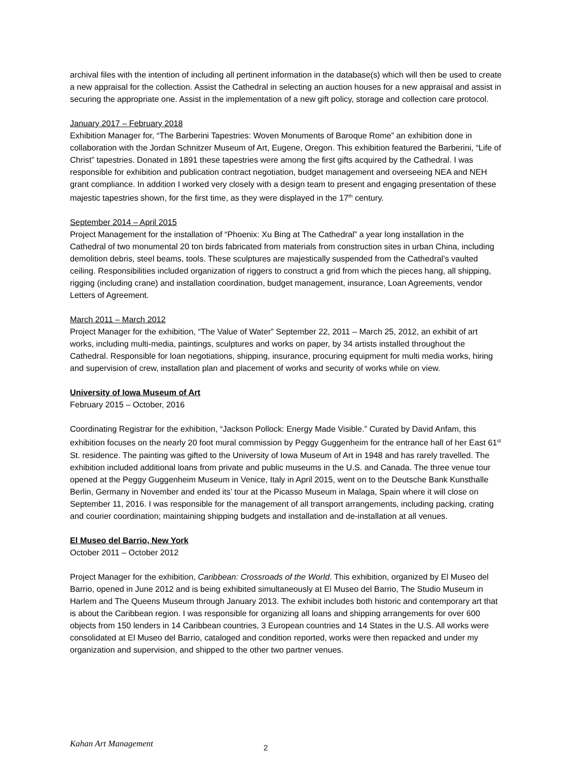archival files with the intention of including all pertinent information in the database(s) which will then be used to create a new appraisal for the collection. Assist the Cathedral in selecting an auction houses for a new appraisal and assist in securing the appropriate one. Assist in the implementation of a new gift policy, storage and collection care protocol.
January 2017 – February 2018
Exhibition Manager for, “The Barberini Tapestries: Woven Monuments of Baroque Rome” an exhibition done in collaboration with the Jordan Schnitzer Museum of Art, Eugene, Oregon. This exhibition featured the Barberini, “Life of Christ” tapestries. Donated in 1891 these tapestries were among the first gifts acquired by the Cathedral. I was responsible for exhibition and publication contract negotiation, budget management and overseeing NEA and NEH grant compliance. In addition I worked very closely with a design team to present and engaging presentation of these majestic tapestries shown, for the first time, as they were displayed in the 17<sup>th</sup> century.
September 2014 – April 2015
Project Management for the installation of “Phoenix: Xu Bing at The Cathedral” a year long installation in the Cathedral of two monumental 20 ton birds fabricated from materials from construction sites in urban China, including demolition debris, steel beams, tools. These sculptures are majestically suspended from the Cathedral’s vaulted ceiling. Responsibilities included organization of riggers to construct a grid from which the pieces hang, all shipping, rigging (including crane) and installation coordination, budget management, insurance, Loan Agreements, vendor Letters of Agreement.
March 2011 – March 2012
Project Manager for the exhibition, “The Value of Water” September 22, 2011 – March 25, 2012, an exhibit of art works, including multi-media, paintings, sculptures and works on paper, by 34 artists installed throughout the Cathedral. Responsible for loan negotiations, shipping, insurance, procuring equipment for multi media works, hiring and supervision of crew, installation plan and placement of works and security of works while on view.
University of Iowa Museum of Art
February 2015 – October, 2016
Coordinating Registrar for the exhibition, “Jackson Pollock: Energy Made Visible.” Curated by David Anfam, this exhibition focuses on the nearly 20 foot mural commission by Peggy Guggenheim for the entrance hall of her East 61<sup>st</sup> St. residence. The painting was gifted to the University of Iowa Museum of Art in 1948 and has rarely travelled. The exhibition included additional loans from private and public museums in the U.S. and Canada. The three venue tour opened at the Peggy Guggenheim Museum in Venice, Italy in April 2015, went on to the Deutsche Bank Kunsthalle Berlin, Germany in November and ended its’ tour at the Picasso Museum in Malaga, Spain where it will close on September 11, 2016. I was responsible for the management of all transport arrangements, including packing, crating and courier coordination; maintaining shipping budgets and installation and de-installation at all venues.
El Museo del Barrio, New York
October 2011 – October 2012
Project Manager for the exhibition, Caribbean: Crossroads of the World. This exhibition, organized by El Museo del Barrio, opened in June 2012 and is being exhibited simultaneously at El Museo del Barrio, The Studio Museum in Harlem and The Queens Museum through January 2013. The exhibit includes both historic and contemporary art that is about the Caribbean region. I was responsible for organizing all loans and shipping arrangements for over 600 objects from 150 lenders in 14 Caribbean countries, 3 European countries and 14 States in the U.S. All works were consolidated at El Museo del Barrio, cataloged and condition reported, works were then repacked and under my organization and supervision, and shipped to the other two partner venues.
Kahan Art Management 2